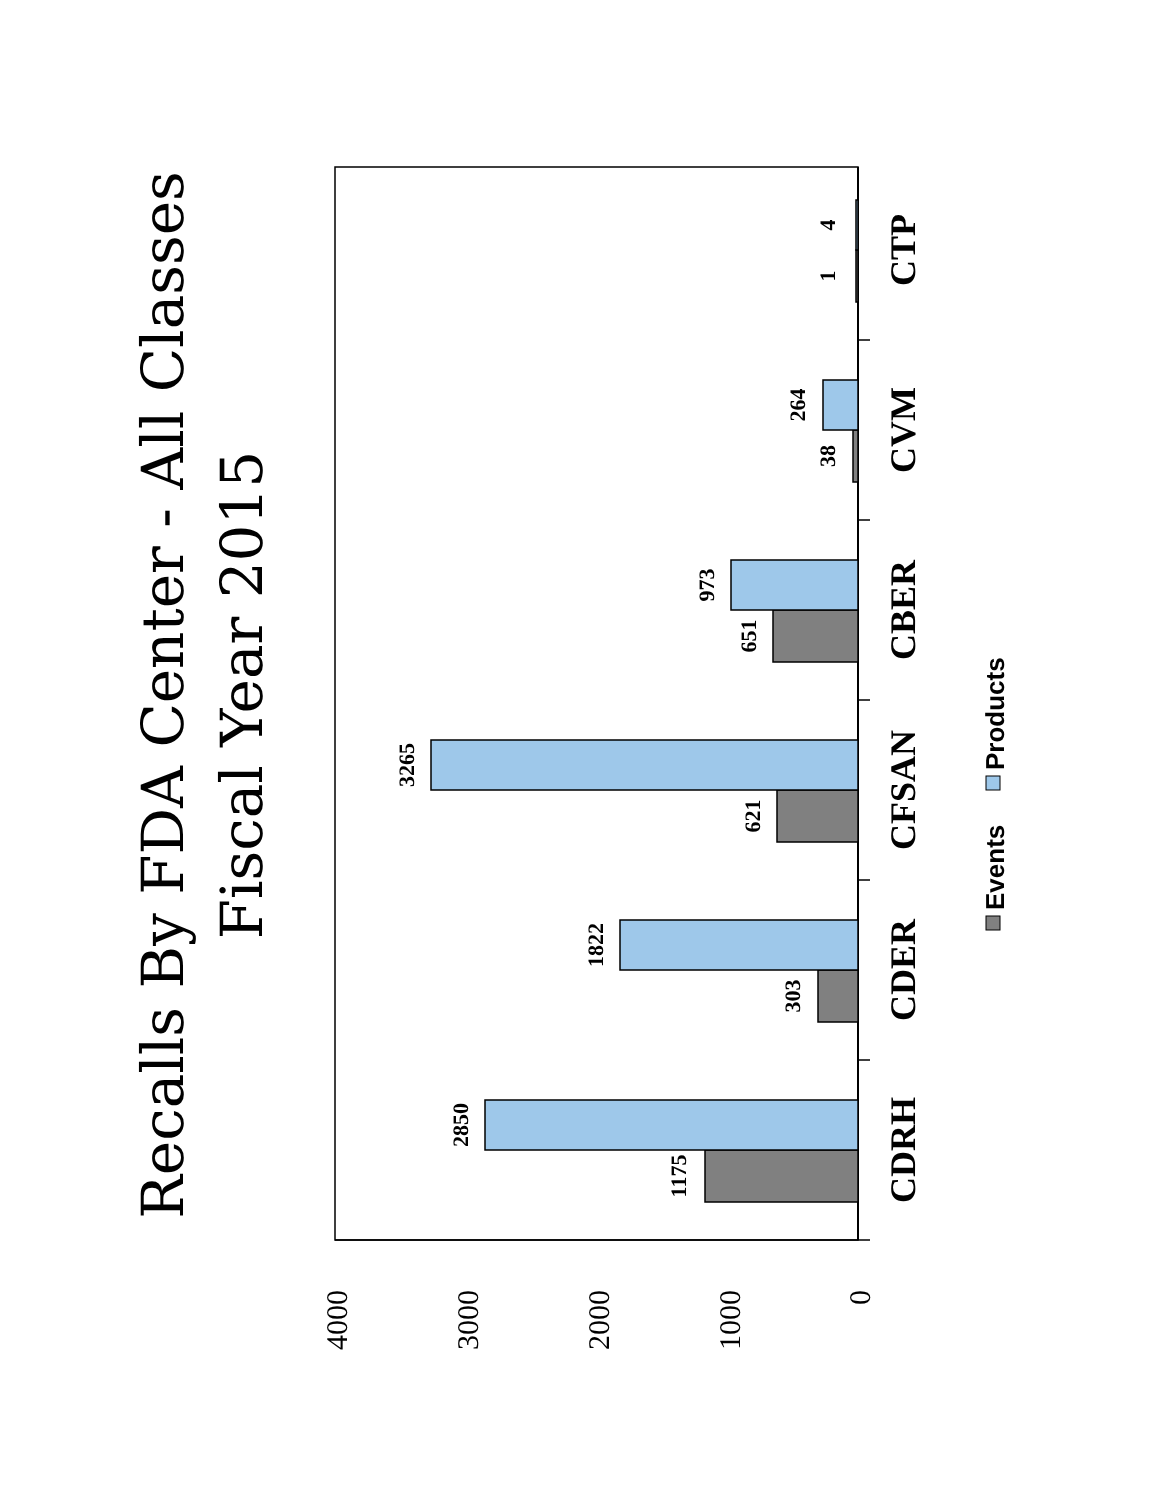Recalls By FDA Center - All Classes
Fiscal Year 2015
1175
2850
303
1822
621
3265
651
973
38
264
1
4
CDRH
CDER
CFSAN
CBER
CVM
CTP
4000
3000
2000
1000
0
Events
Products